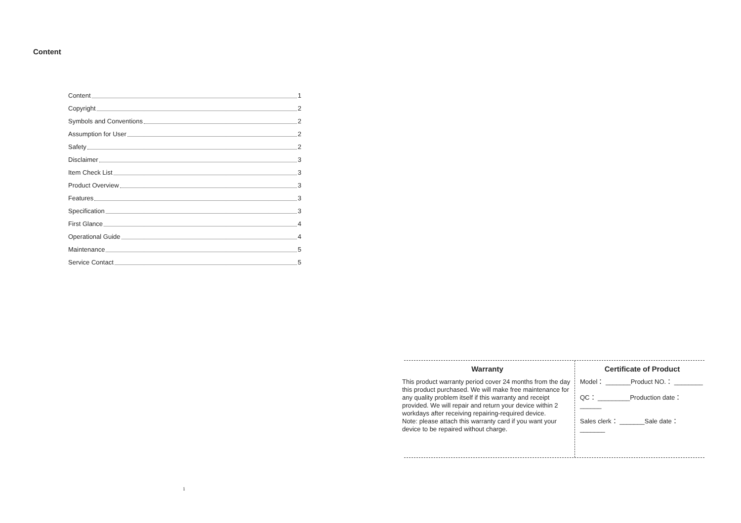Content
Content 1
Copyright 2
Symbols and Conventions 2
Assumption for User 2
Safety 2
Disclaimer 3
Item Check List 3
Product Overview 3
Features 3
Specification 3
First Glance 4
Operational Guide 4
Maintenance 5
Service Contact 5
1
Warranty
This product warranty period cover 24 months from the day this product purchased. We will make free maintenance for any quality problem itself if this warranty and receipt provided. We will repair and return your device within 2 workdays after receiving repairing-required device.
Note: please attach this warranty card if you want your device to be repaired without charge.
Certificate of Product
Model： _______Product NO.： ________
QC： _________Production date： ______
Sales clerk： _______Sale date： _______